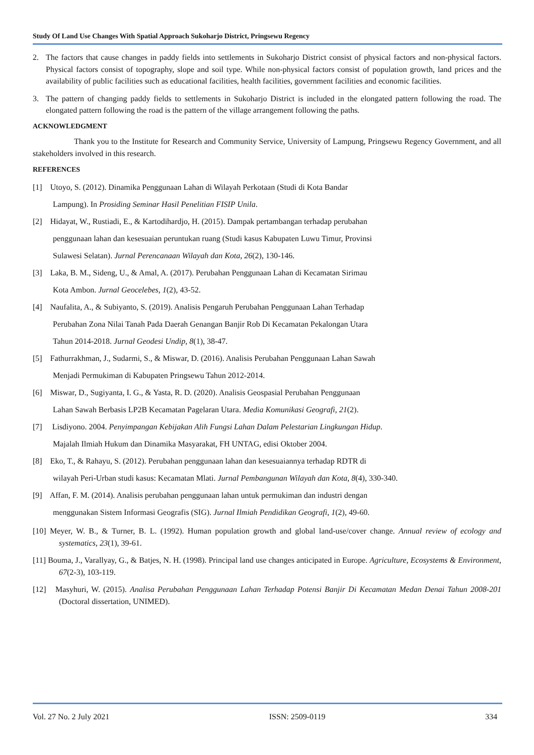Study Of Land Use Changes With Spatial Approach Sukoharjo District, Pringsewu Regency
2. The factors that cause changes in paddy fields into settlements in Sukoharjo District consist of physical factors and non-physical factors. Physical factors consist of topography, slope and soil type. While non-physical factors consist of population growth, land prices and the availability of public facilities such as educational facilities, health facilities, government facilities and economic facilities.
3. The pattern of changing paddy fields to settlements in Sukoharjo District is included in the elongated pattern following the road. The elongated pattern following the road is the pattern of the village arrangement following the paths.
ACKNOWLEDGMENT
Thank you to the Institute for Research and Community Service, University of Lampung, Pringsewu Regency Government, and all stakeholders involved in this research.
REFERENCES
[1] Utoyo, S. (2012). Dinamika Penggunaan Lahan di Wilayah Perkotaan (Studi di Kota Bandar
Lampung). In Prosiding Seminar Hasil Penelitian FISIP Unila.
[2] Hidayat, W., Rustiadi, E., & Kartodihardjo, H. (2015). Dampak pertambangan terhadap perubahan
penggunaan lahan dan kesesuaian peruntukan ruang (Studi kasus Kabupaten Luwu Timur, Provinsi
Sulawesi Selatan). Jurnal Perencanaan Wilayah dan Kota, 26(2), 130-146.
[3] Laka, B. M., Sideng, U., & Amal, A. (2017). Perubahan Penggunaan Lahan di Kecamatan Sirimau
Kota Ambon. Jurnal Geocelebes, 1(2), 43-52.
[4] Naufalita, A., & Subiyanto, S. (2019). Analisis Pengaruh Perubahan Penggunaan Lahan Terhadap
Perubahan Zona Nilai Tanah Pada Daerah Genangan Banjir Rob Di Kecamatan Pekalongan Utara
Tahun 2014-2018. Jurnal Geodesi Undip, 8(1), 38-47.
[5] Fathurrakhman, J., Sudarmi, S., & Miswar, D. (2016). Analisis Perubahan Penggunaan Lahan Sawah
Menjadi Permukiman di Kabupaten Pringsewu Tahun 2012-2014.
[6] Miswar, D., Sugiyanta, I. G., & Yasta, R. D. (2020). Analisis Geospasial Perubahan Penggunaan
Lahan Sawah Berbasis LP2B Kecamatan Pagelaran Utara. Media Komunikasi Geografi, 21(2).
[7] Lisdiyono. 2004. Penyimpangan Kebijakan Alih Fungsi Lahan Dalam Pelestarian Lingkungan Hidup.
Majalah Ilmiah Hukum dan Dinamika Masyarakat, FH UNTAG, edisi Oktober 2004.
[8] Eko, T., & Rahayu, S. (2012). Perubahan penggunaan lahan dan kesesuaiannya terhadap RDTR di
wilayah Peri-Urban studi kasus: Kecamatan Mlati. Jurnal Pembangunan Wilayah dan Kota, 8(4), 330-340.
[9] Affan, F. M. (2014). Analisis perubahan penggunaan lahan untuk permukiman dan industri dengan
menggunakan Sistem Informasi Geografis (SIG). Jurnal Ilmiah Pendidikan Geografi, 1(2), 49-60.
[10] Meyer, W. B., & Turner, B. L. (1992). Human population growth and global land-use/cover change. Annual review of ecology and systematics, 23(1), 39-61.
[11] Bouma, J., Varallyay, G., & Batjes, N. H. (1998). Principal land use changes anticipated in Europe. Agriculture, Ecosystems & Environment, 67(2-3), 103-119.
[12] Masyhuri, W. (2015). Analisa Perubahan Penggunaan Lahan Terhadap Potensi Banjir Di Kecamatan Medan Denai Tahun 2008-201 (Doctoral dissertation, UNIMED).
Vol. 27 No. 2 July 2021 ISSN: 2509-0119 334